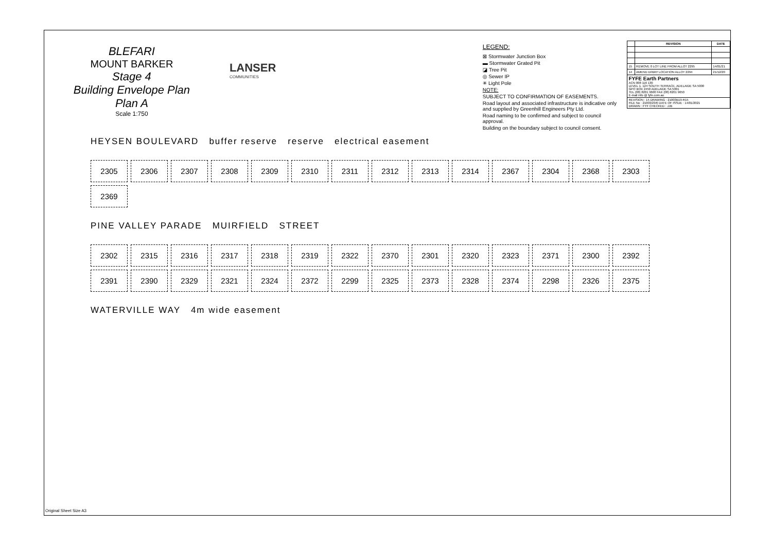BLEFARI
MOUNT BARKER
Stage 4
Building Envelope Plan
Plan A
Scale 1:750
LANSER
COMMUNITIES
LEGEND:
⊠ Stormwater Junction Box
▬ Stormwater Grated Pit
◪ Tree Pit
◎ Sewer IP
✳ Light Pole
NOTE:
SUBJECT TO CONFIRMATION OF EASEMENTS.
Road layout and associated infrastructure is indicative only and supplied by Greenhill Engineers Pty Ltd.
Road naming to be confirmed and subject to council approval.
Building on the boundary subject to council consent.
| | REVISION | DATE |
| --- | --- | --- |
| 15 | REMOVE 0 LOT LINE FROM ALLOT 2295 | 14/01/21 |
| 14 | AMEND D/WAY LOCATION ALLOT 2294 | 21/12/20 |
| FYFE Earth Partners ACN 008 116 130 LEVEL 1, 124 SOUTH TERRACE, ADELAIDE SA 5000 GPO BOX 2450 ADELAIDE SA 5001 TEL (08) 8201 9600 FAX (08) 8201 9650 E-mail info @ fyfe.com.au | | |
| REVISION : 15 DRAWING : 21003B19-R15 FILE No : 21003/23/6 DATE OF ISSUE : 14/01/2021 DRAWN : FYF CHECKED : JJB | | |
HEYSEN BOULEVARD buffer reserve reserve electrical easement
2305 2306 2307 2308 2309 2310 2311 2312 2313 2314 2367 2304 2368 2303 2369
PINE VALLEY PARADE MUIRFIELD STREET
2302 2315 2316 2317 2318 2319 2322 2370 2301 2320 2323 2371 2300 2392 2391 2390 2329 2321 2324 2372 2299 2325 2373 2328 2374 2298 2326 2375
WATERVILLE WAY 4m wide easement
Original Sheet Size A3